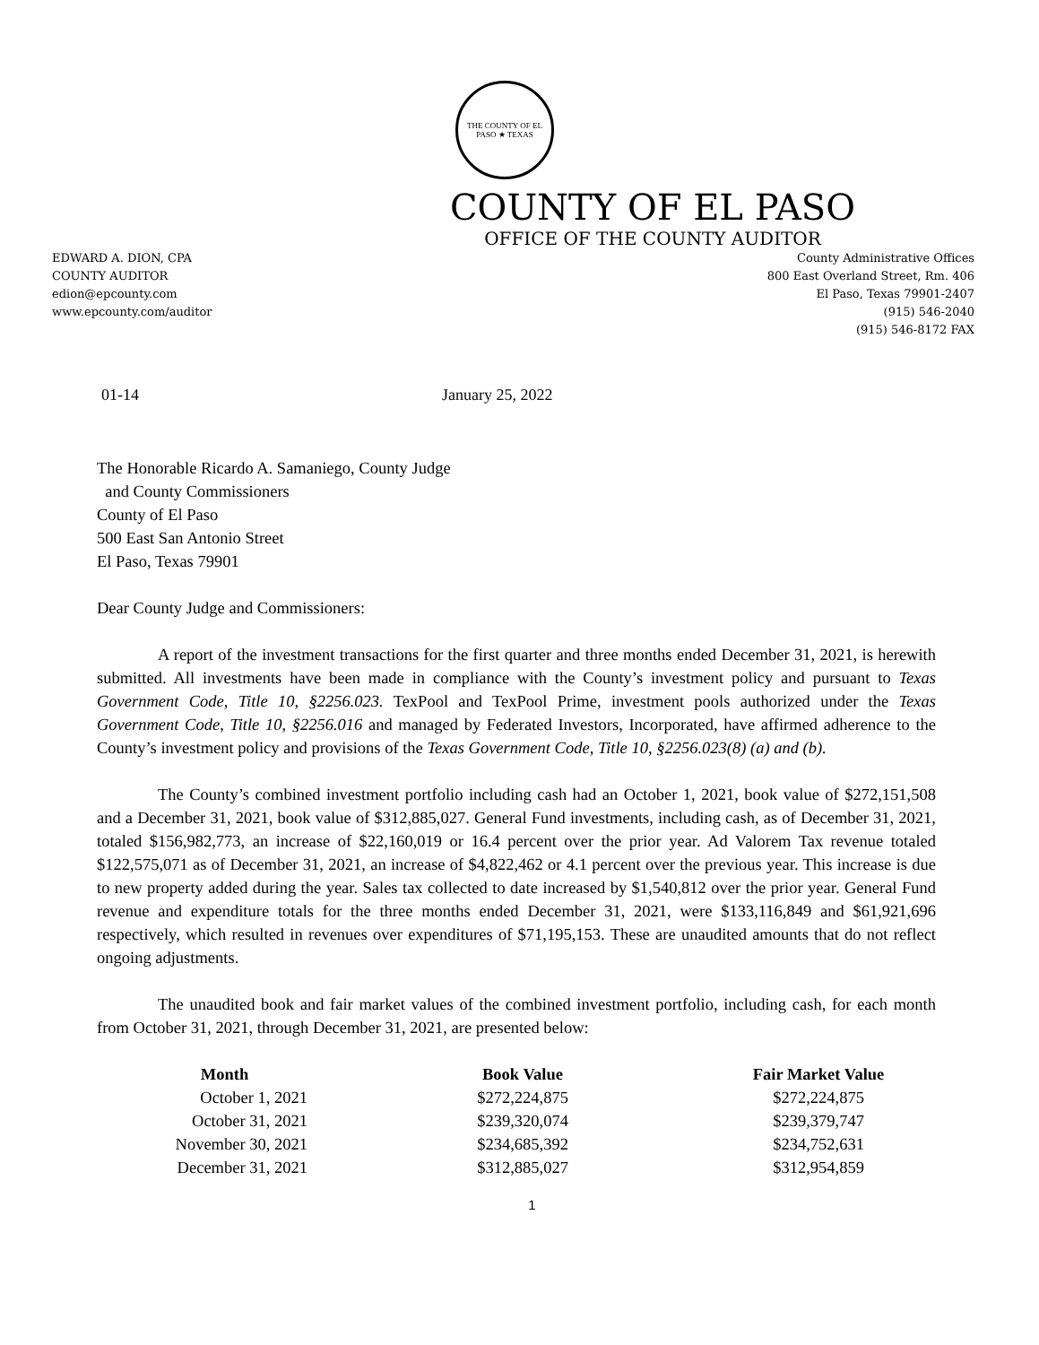THE COUNTY OF EL PASO ★ TEXAS
COUNTY OF EL PASO
OFFICE OF THE COUNTY AUDITOR
EDWARD A. DION, CPA
COUNTY AUDITOR
edion@epcounty.com
www.epcounty.com/auditor
County Administrative Offices
800 East Overland Street, Rm. 406
El Paso, Texas 79901-2407
(915) 546-2040
(915) 546-8172 FAX
01-14 January 25, 2022
The Honorable Ricardo A. Samaniego, County Judge
and County Commissioners
County of El Paso
500 East San Antonio Street
El Paso, Texas 79901
Dear County Judge and Commissioners:
A report of the investment transactions for the first quarter and three months ended December 31, 2021, is herewith submitted. All investments have been made in compliance with the County’s investment policy and pursuant to Texas Government Code, Title 10, §2256.023. TexPool and TexPool Prime, investment pools authorized under the Texas Government Code, Title 10, §2256.016 and managed by Federated Investors, Incorporated, have affirmed adherence to the County’s investment policy and provisions of the Texas Government Code, Title 10, §2256.023(8) (a) and (b).
The County’s combined investment portfolio including cash had an October 1, 2021, book value of $272,151,508 and a December 31, 2021, book value of $312,885,027. General Fund investments, including cash, as of December 31, 2021, totaled $156,982,773, an increase of $22,160,019 or 16.4 percent over the prior year. Ad Valorem Tax revenue totaled $122,575,071 as of December 31, 2021, an increase of $4,822,462 or 4.1 percent over the previous year. This increase is due to new property added during the year. Sales tax collected to date increased by $1,540,812 over the prior year. General Fund revenue and expenditure totals for the three months ended December 31, 2021, were $133,116,849 and $61,921,696 respectively, which resulted in revenues over expenditures of $71,195,153. These are unaudited amounts that do not reflect ongoing adjustments.
The unaudited book and fair market values of the combined investment portfolio, including cash, for each month from October 31, 2021, through December 31, 2021, are presented below:
| Month | Book Value | Fair Market Value |
| --- | --- | --- |
| October 1, 2021 | $272,224,875 | $272,224,875 |
| October 31, 2021 | $239,320,074 | $239,379,747 |
| November 30, 2021 | $234,685,392 | $234,752,631 |
| December 31, 2021 | $312,885,027 | $312,954,859 |
1